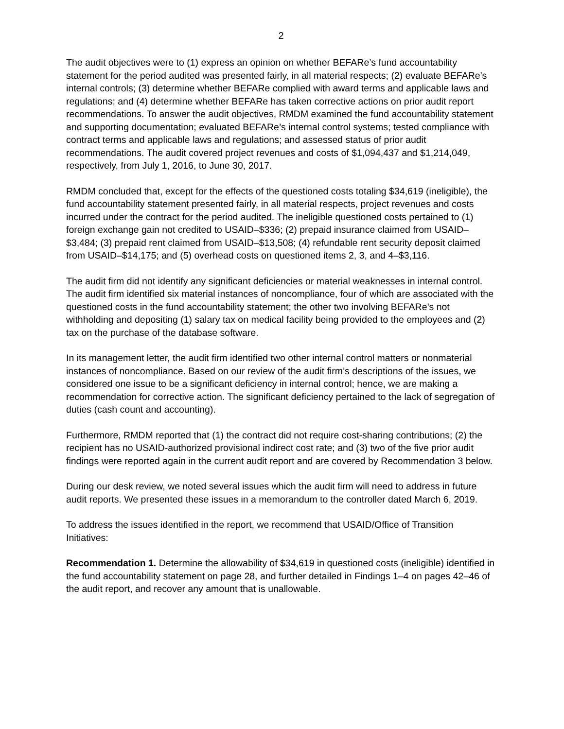2
The audit objectives were to (1) express an opinion on whether BEFARe’s fund accountability statement for the period audited was presented fairly, in all material respects; (2) evaluate BEFARe’s internal controls; (3) determine whether BEFARe complied with award terms and applicable laws and regulations; and (4) determine whether BEFARe has taken corrective actions on prior audit report recommendations. To answer the audit objectives, RMDM examined the fund accountability statement and supporting documentation; evaluated BEFARe’s internal control systems; tested compliance with contract terms and applicable laws and regulations; and assessed status of prior audit recommendations. The audit covered project revenues and costs of $1,094,437 and $1,214,049, respectively, from July 1, 2016, to June 30, 2017.
RMDM concluded that, except for the effects of the questioned costs totaling $34,619 (ineligible), the fund accountability statement presented fairly, in all material respects, project revenues and costs incurred under the contract for the period audited. The ineligible questioned costs pertained to (1) foreign exchange gain not credited to USAID–$336; (2) prepaid insurance claimed from USAID–$3,484; (3) prepaid rent claimed from USAID–$13,508; (4) refundable rent security deposit claimed from USAID–$14,175; and (5) overhead costs on questioned items 2, 3, and 4–$3,116.
The audit firm did not identify any significant deficiencies or material weaknesses in internal control. The audit firm identified six material instances of noncompliance, four of which are associated with the questioned costs in the fund accountability statement; the other two involving BEFARe’s not withholding and depositing (1) salary tax on medical facility being provided to the employees and (2) tax on the purchase of the database software.
In its management letter, the audit firm identified two other internal control matters or nonmaterial instances of noncompliance. Based on our review of the audit firm’s descriptions of the issues, we considered one issue to be a significant deficiency in internal control; hence, we are making a recommendation for corrective action. The significant deficiency pertained to the lack of segregation of duties (cash count and accounting).
Furthermore, RMDM reported that (1) the contract did not require cost-sharing contributions; (2) the recipient has no USAID-authorized provisional indirect cost rate; and (3) two of the five prior audit findings were reported again in the current audit report and are covered by Recommendation 3 below.
During our desk review, we noted several issues which the audit firm will need to address in future audit reports. We presented these issues in a memorandum to the controller dated March 6, 2019.
To address the issues identified in the report, we recommend that USAID/Office of Transition Initiatives:
Recommendation 1. Determine the allowability of $34,619 in questioned costs (ineligible) identified in the fund accountability statement on page 28, and further detailed in Findings 1–4 on pages 42–46 of the audit report, and recover any amount that is unallowable.